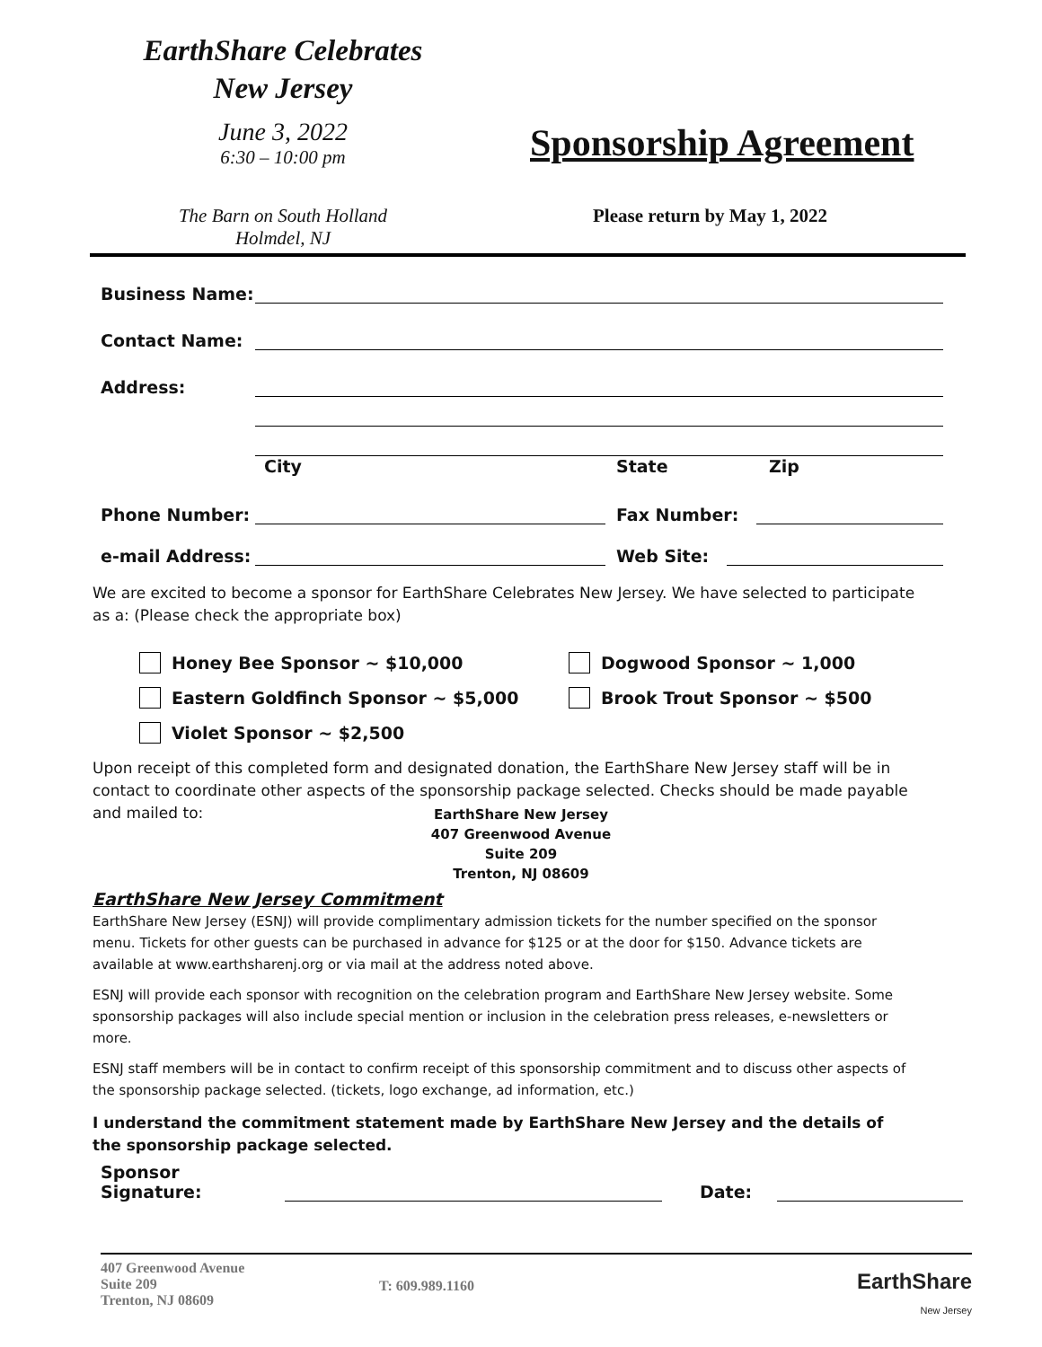EarthShare Celebrates
New Jersey
June 3, 2022
6:30 – 10:00 pm
Sponsorship Agreement
The Barn on South Holland
Holmdel, NJ
Please return by May 1, 2022
Business Name:
Contact Name:
Address:
City State Zip
Phone Number: Fax Number:
e-mail Address: Web Site:
We are excited to become a sponsor for EarthShare Celebrates New Jersey. We have selected to participate as a: (Please check the appropriate box)
Honey Bee Sponsor ~ $10,000
Eastern Goldfinch Sponsor ~ $5,000
Violet Sponsor ~ $2,500
Dogwood Sponsor ~ 1,000
Brook Trout Sponsor ~ $500
Upon receipt of this completed form and designated donation, the EarthShare New Jersey staff will be in contact to coordinate other aspects of the sponsorship package selected. Checks should be made payable and mailed to:
EarthShare New Jersey
407 Greenwood Avenue
Suite 209
Trenton, NJ 08609
EarthShare New Jersey Commitment
EarthShare New Jersey (ESNJ) will provide complimentary admission tickets for the number specified on the sponsor menu. Tickets for other guests can be purchased in advance for $125 or at the door for $150. Advance tickets are available at www.earthsharenj.org or via mail at the address noted above.
ESNJ will provide each sponsor with recognition on the celebration program and EarthShare New Jersey website. Some sponsorship packages will also include special mention or inclusion in the celebration press releases, e-newsletters or more.
ESNJ staff members will be in contact to confirm receipt of this sponsorship commitment and to discuss other aspects of the sponsorship package selected. (tickets, logo exchange, ad information, etc.)
I understand the commitment statement made by EarthShare New Jersey and the details of the sponsorship package selected.
Sponsor Signature: Date:
407 Greenwood Avenue
Suite 209
Trenton, NJ 08609
T: 609.989.1160
EarthShare
New Jersey